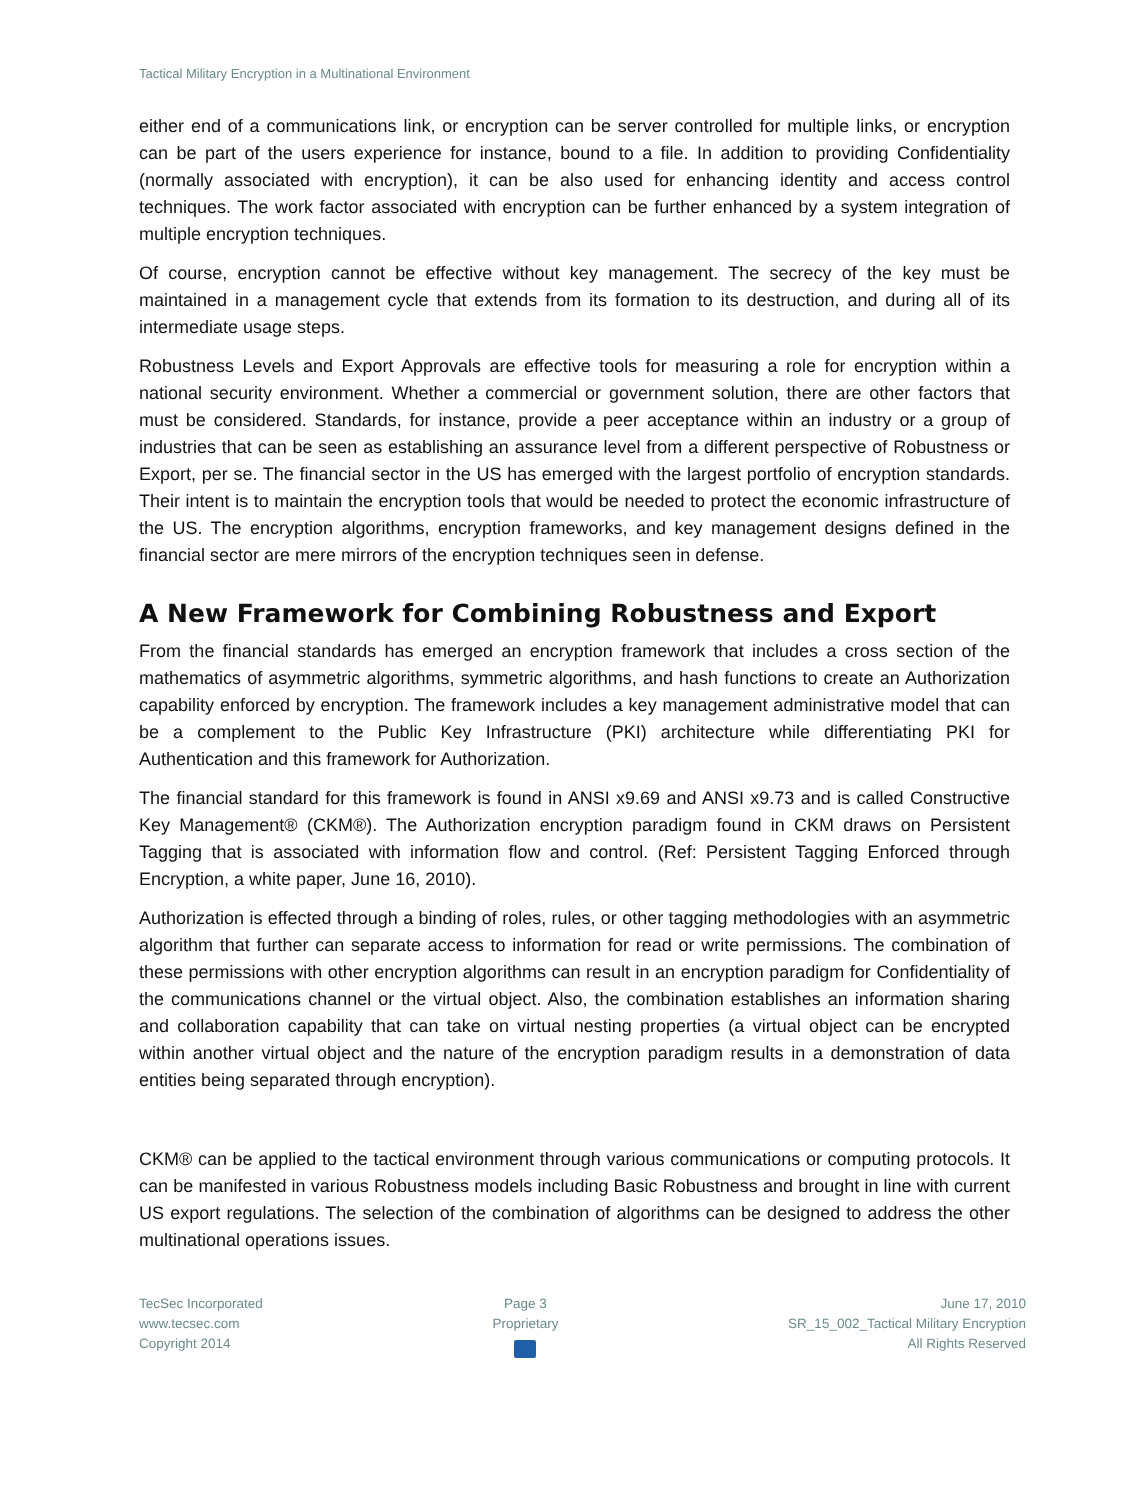Tactical Military Encryption in a Multinational Environment
either end of a communications link, or encryption can be server controlled for multiple links, or encryption can be part of the users experience for instance, bound to a file. In addition to providing Confidentiality (normally associated with encryption), it can be also used for enhancing identity and access control techniques. The work factor associated with encryption can be further enhanced by a system integration of multiple encryption techniques.
Of course, encryption cannot be effective without key management. The secrecy of the key must be maintained in a management cycle that extends from its formation to its destruction, and during all of its intermediate usage steps.
Robustness Levels and Export Approvals are effective tools for measuring a role for encryption within a national security environment. Whether a commercial or government solution, there are other factors that must be considered. Standards, for instance, provide a peer acceptance within an industry or a group of industries that can be seen as establishing an assurance level from a different perspective of Robustness or Export, per se. The financial sector in the US has emerged with the largest portfolio of encryption standards. Their intent is to maintain the encryption tools that would be needed to protect the economic infrastructure of the US. The encryption algorithms, encryption frameworks, and key management designs defined in the financial sector are mere mirrors of the encryption techniques seen in defense.
A New Framework for Combining Robustness and Export
From the financial standards has emerged an encryption framework that includes a cross section of the mathematics of asymmetric algorithms, symmetric algorithms, and hash functions to create an Authorization capability enforced by encryption. The framework includes a key management administrative model that can be a complement to the Public Key Infrastructure (PKI) architecture while differentiating PKI for Authentication and this framework for Authorization.
The financial standard for this framework is found in ANSI x9.69 and ANSI x9.73 and is called Constructive Key Management® (CKM®). The Authorization encryption paradigm found in CKM draws on Persistent Tagging that is associated with information flow and control. (Ref: Persistent Tagging Enforced through Encryption, a white paper, June 16, 2010).
Authorization is effected through a binding of roles, rules, or other tagging methodologies with an asymmetric algorithm that further can separate access to information for read or write permissions. The combination of these permissions with other encryption algorithms can result in an encryption paradigm for Confidentiality of the communications channel or the virtual object. Also, the combination establishes an information sharing and collaboration capability that can take on virtual nesting properties (a virtual object can be encrypted within another virtual object and the nature of the encryption paradigm results in a demonstration of data entities being separated through encryption).
CKM® can be applied to the tactical environment through various communications or computing protocols. It can be manifested in various Robustness models including Basic Robustness and brought in line with current US export regulations. The selection of the combination of algorithms can be designed to address the other multinational operations issues.
TecSec Incorporated
www.tecsec.com
Copyright 2014
Page 3
Proprietary
June 17, 2010
SR_15_002_Tactical Military Encryption
All Rights Reserved